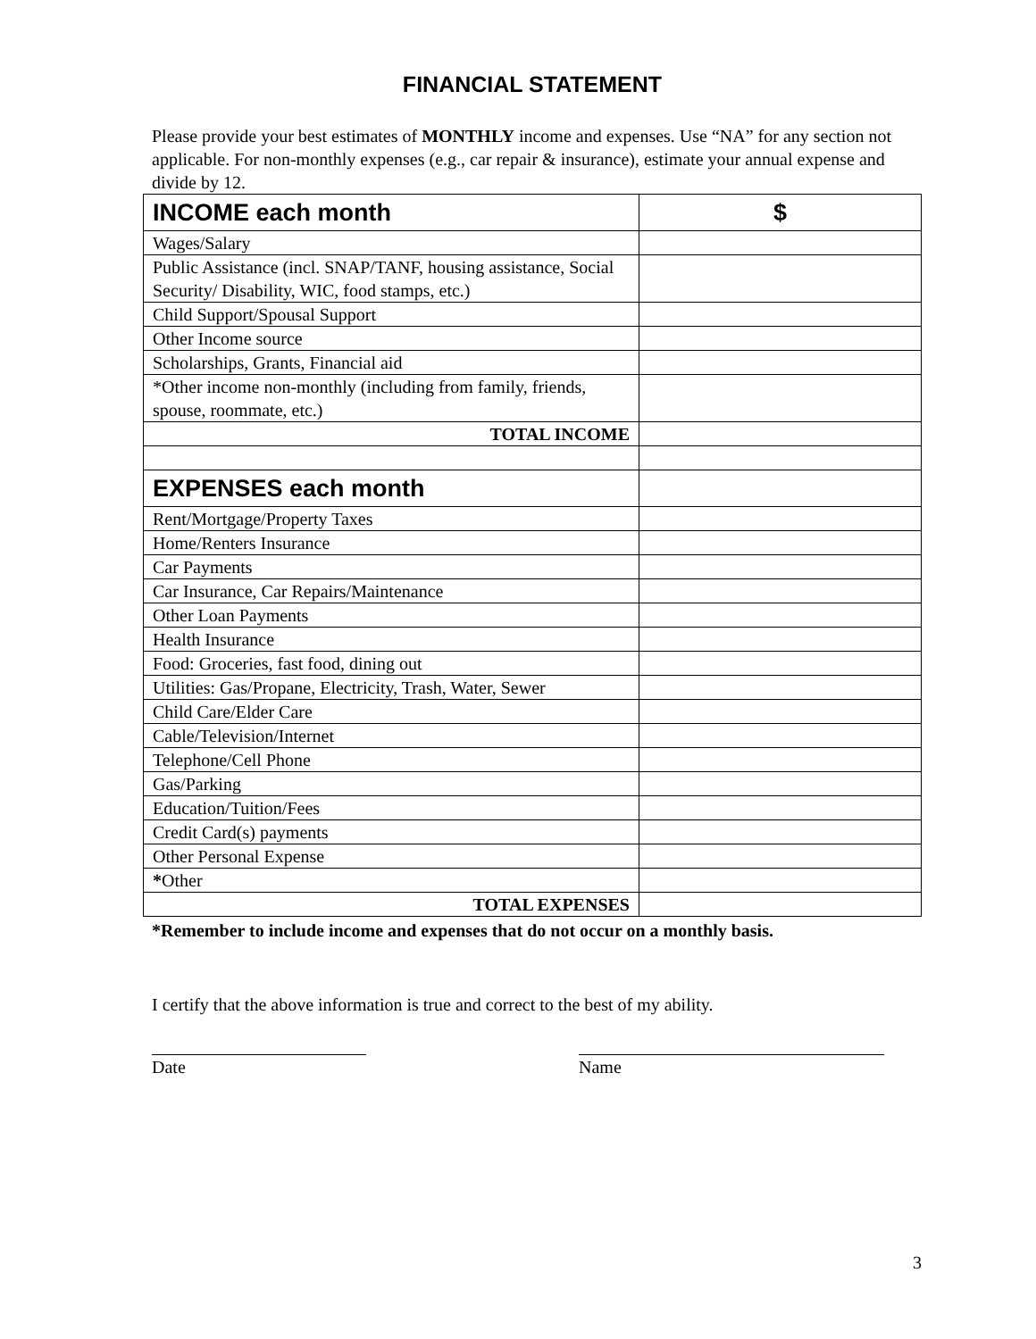FINANCIAL STATEMENT
Please provide your best estimates of MONTHLY income and expenses. Use “NA” for any section not applicable. For non-monthly expenses (e.g., car repair & insurance), estimate your annual expense and divide by 12.
| INCOME each month | $ |
| Wages/Salary | |
| Public Assistance (incl. SNAP/TANF, housing assistance, Social Security/ Disability, WIC, food stamps, etc.) | |
| Child Support/Spousal Support | |
| Other Income source | |
| Scholarships, Grants, Financial aid | |
| *Other income non-monthly (including from family, friends, spouse, roommate, etc.) | |
| TOTAL INCOME | |
| EXPENSES each month | |
| Rent/Mortgage/Property Taxes | |
| Home/Renters Insurance | |
| Car Payments | |
| Car Insurance, Car Repairs/Maintenance | |
| Other Loan Payments | |
| Health Insurance | |
| Food: Groceries, fast food, dining out | |
| Utilities: Gas/Propane, Electricity, Trash, Water, Sewer | |
| Child Care/Elder Care | |
| Cable/Television/Internet | |
| Telephone/Cell Phone | |
| Gas/Parking | |
| Education/Tuition/Fees | |
| Credit Card(s) payments | |
| Other Personal Expense | |
| * Other | |
| TOTAL EXPENSES | |
*Remember to include income and expenses that do not occur on a monthly basis.
I certify that the above information is true and correct to the best of my ability.
Date Name
3